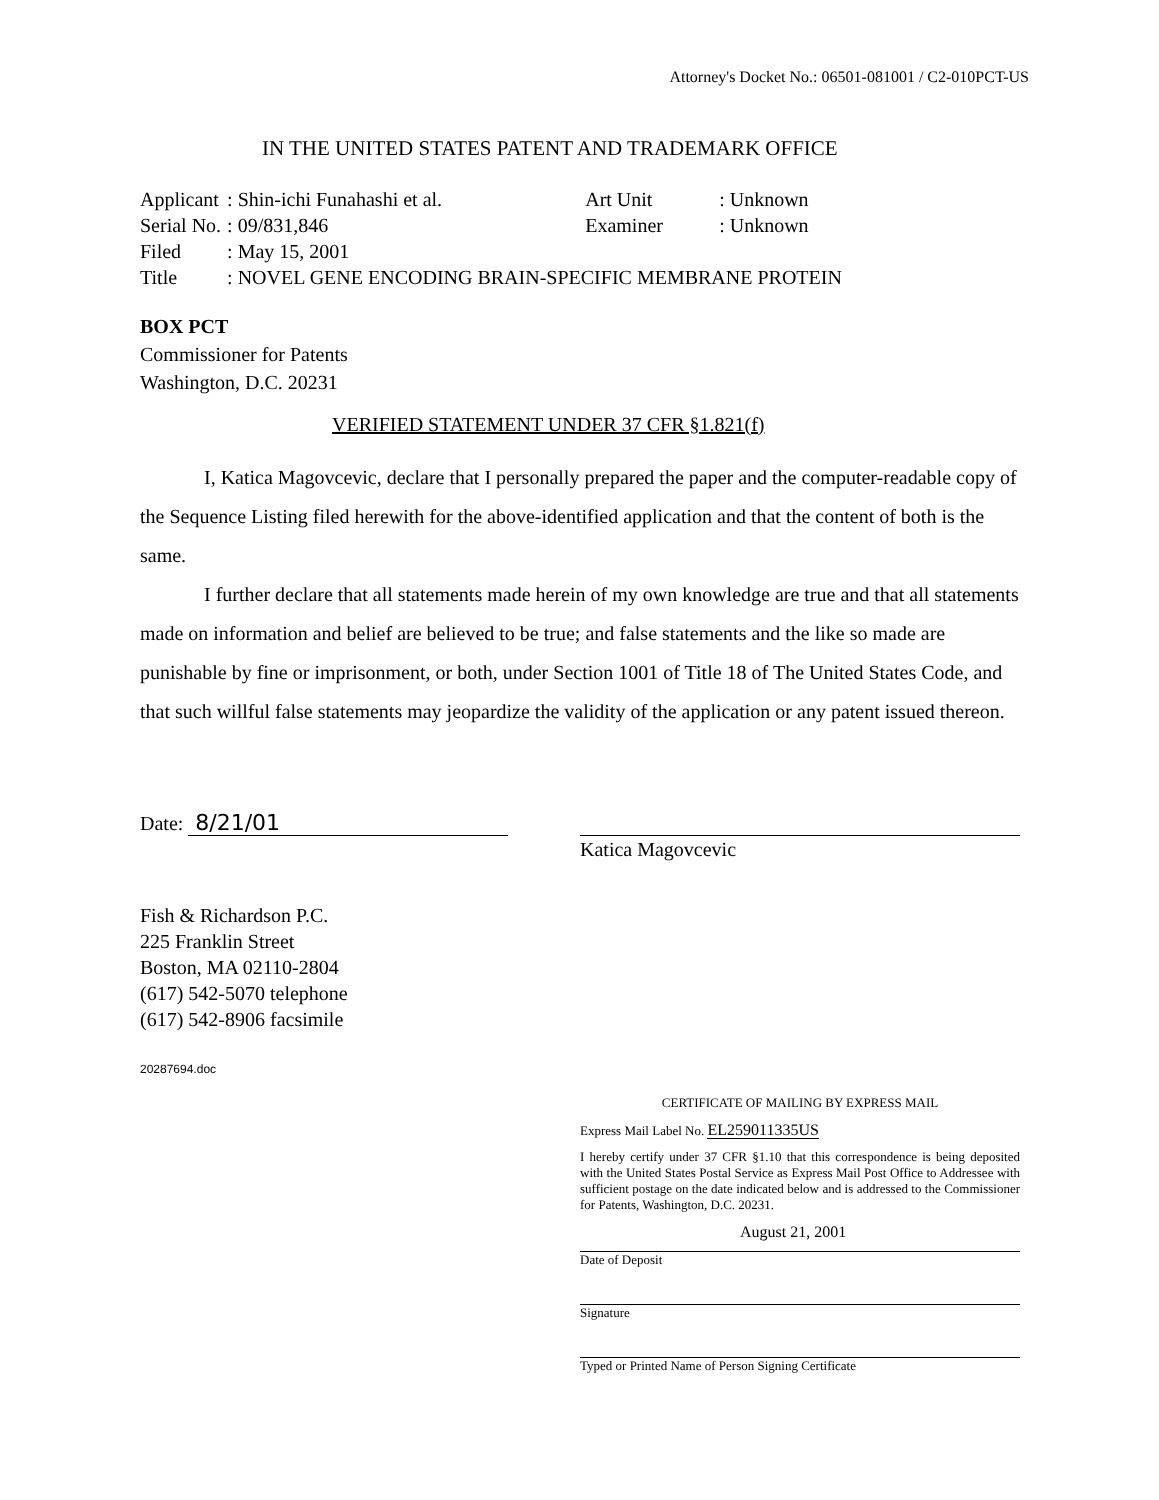Attorney's Docket No.: 06501-081001 / C2-010PCT-US
IN THE UNITED STATES PATENT AND TRADEMARK OFFICE
| Applicant | : Shin-ichi Funahashi et al. | Art Unit | : Unknown |
| Serial No. | : 09/831,846 | Examiner | : Unknown |
| Filed | : May 15, 2001 | | |
| Title | : NOVEL GENE ENCODING BRAIN-SPECIFIC MEMBRANE PROTEIN | | |
BOX PCT
Commissioner for Patents
Washington, D.C. 20231
VERIFIED STATEMENT UNDER 37 CFR §1.821(f)
I, Katica Magovcevic, declare that I personally prepared the paper and the computer-readable copy of the Sequence Listing filed herewith for the above-identified application and that the content of both is the same.
I further declare that all statements made herein of my own knowledge are true and that all statements made on information and belief are believed to be true; and false statements and the like so made are punishable by fine or imprisonment, or both, under Section 1001 of Title 18 of The United States Code, and that such willful false statements may jeopardize the validity of the application or any patent issued thereon.
Date: 8/21/01
Katica Magovcevic
Fish & Richardson P.C.
225 Franklin Street
Boston, MA 02110-2804
(617) 542-5070 telephone
(617) 542-8906 facsimile
20287694.doc
CERTIFICATE OF MAILING BY EXPRESS MAIL
Express Mail Label No. EL259011335US
I hereby certify under 37 CFR §1.10 that this correspondence is being deposited with the United States Postal Service as Express Mail Post Office to Addressee with sufficient postage on the date indicated below and is addressed to the Commissioner for Patents, Washington, D.C. 20231.
August 21, 2001
Date of Deposit
Signature
Typed or Printed Name of Person Signing Certificate